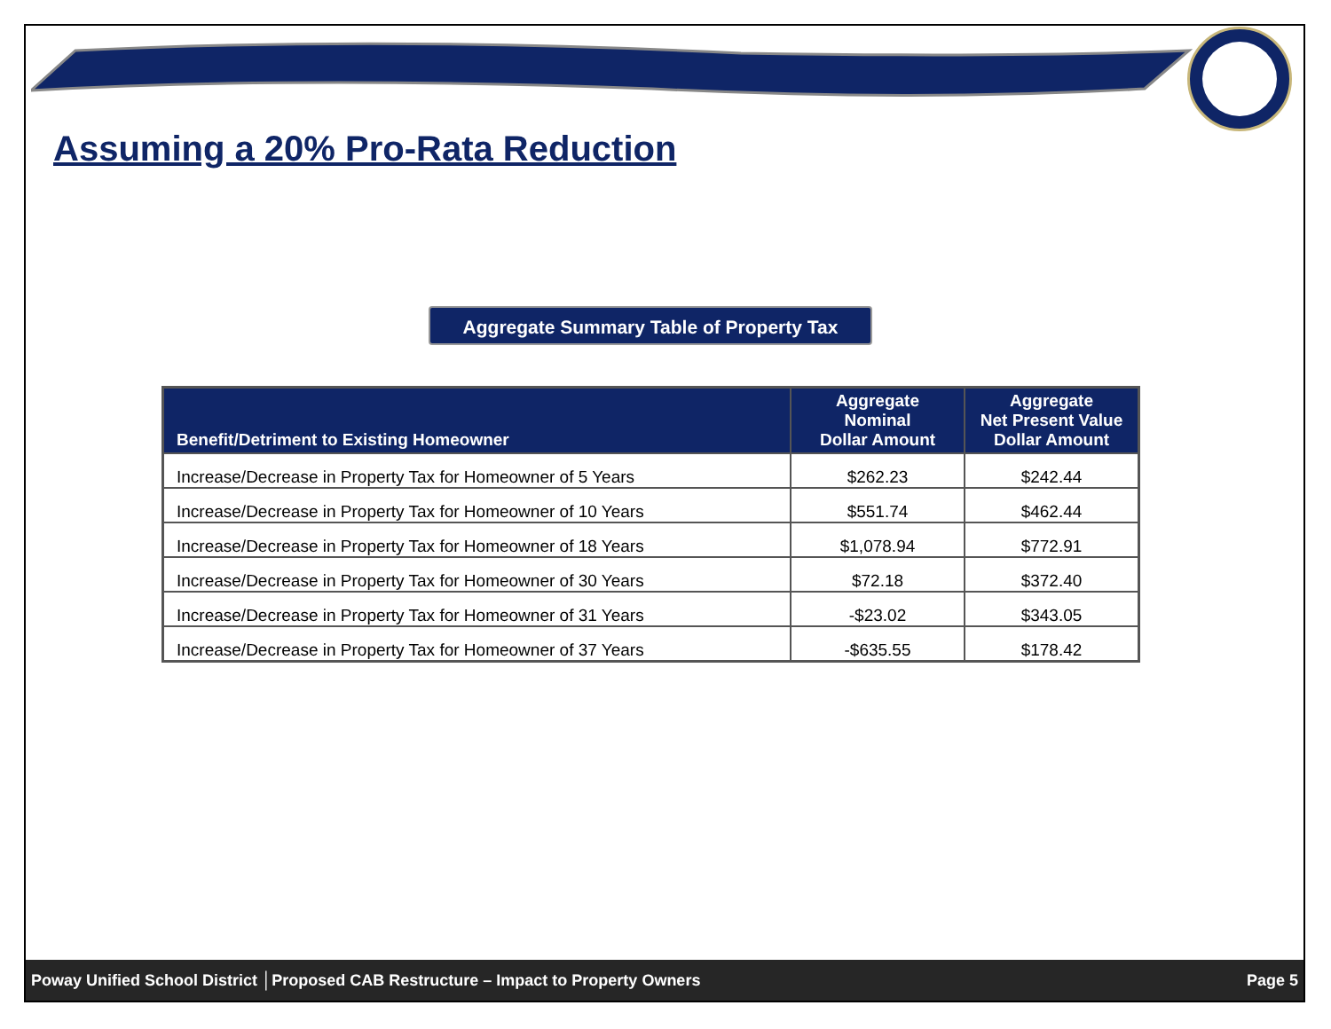Assuming a 20% Pro-Rata Reduction
Aggregate Summary Table of Property Tax
| Benefit/Detriment to Existing Homeowner | Aggregate Nominal Dollar Amount | Aggregate Net Present Value Dollar Amount |
| --- | --- | --- |
| Increase/Decrease in Property Tax for Homeowner of 5 Years | $262.23 | $242.44 |
| Increase/Decrease in Property Tax for Homeowner of 10 Years | $551.74 | $462.44 |
| Increase/Decrease in Property Tax for Homeowner of 18 Years | $1,078.94 | $772.91 |
| Increase/Decrease in Property Tax for Homeowner of 30 Years | $72.18 | $372.40 |
| Increase/Decrease in Property Tax for Homeowner of 31 Years | -$23.02 | $343.05 |
| Increase/Decrease in Property Tax for Homeowner of 37 Years | -$635.55 | $178.42 |
Poway Unified School District │Proposed CAB Restructure – Impact to Property Owners Page 5